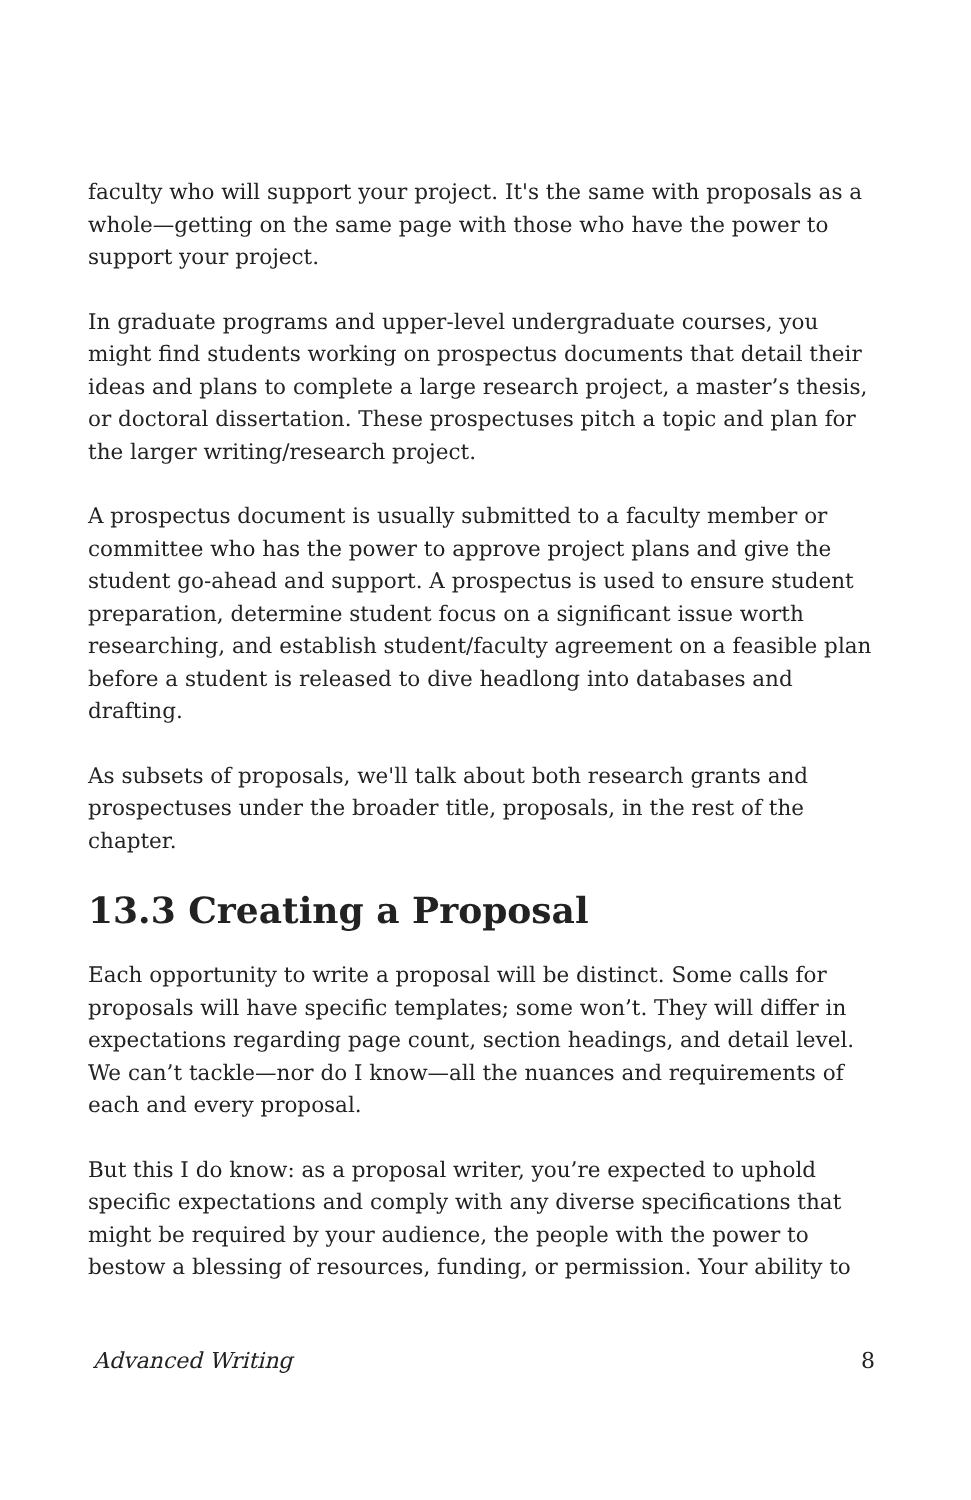faculty who will support your project. It's the same with proposals as a whole—getting on the same page with those who have the power to support your project.
In graduate programs and upper-level undergraduate courses, you might find students working on prospectus documents that detail their ideas and plans to complete a large research project, a master’s thesis, or doctoral dissertation. These prospectuses pitch a topic and plan for the larger writing/research project.
A prospectus document is usually submitted to a faculty member or committee who has the power to approve project plans and give the student go-ahead and support. A prospectus is used to ensure student preparation, determine student focus on a significant issue worth researching, and establish student/faculty agreement on a feasible plan before a student is released to dive headlong into databases and drafting.
As subsets of proposals, we'll talk about both research grants and prospectuses under the broader title, proposals, in the rest of the chapter.
13.3 Creating a Proposal
Each opportunity to write a proposal will be distinct. Some calls for proposals will have specific templates; some won’t. They will differ in expectations regarding page count, section headings, and detail level. We can’t tackle—nor do I know—all the nuances and requirements of each and every proposal.
But this I do know: as a proposal writer, you’re expected to uphold specific expectations and comply with any diverse specifications that might be required by your audience, the people with the power to bestow a blessing of resources, funding, or permission. Your ability to
Advanced Writing 8